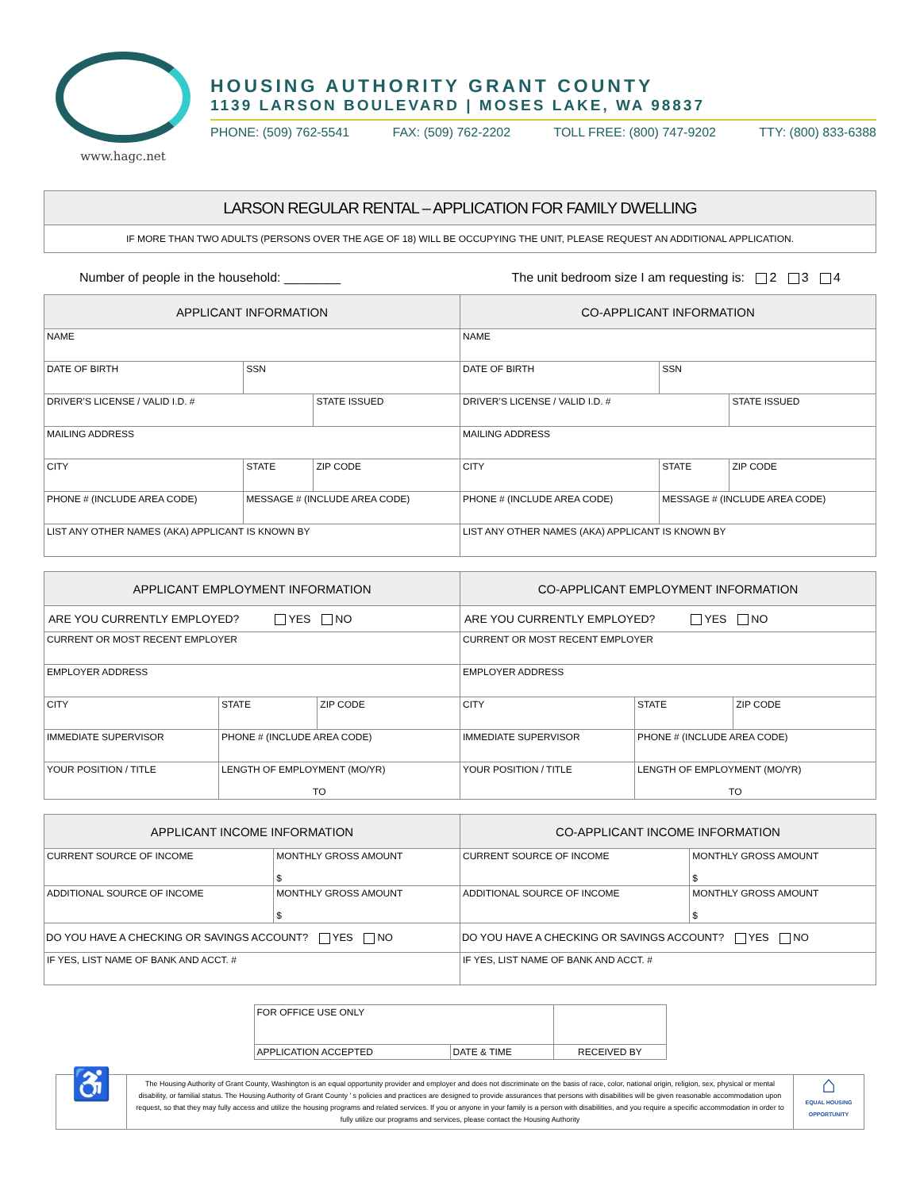www.hagc.net
HOUSING AUTHORITY GRANT COUNTY
1139 LARSON BOULEVARD | MOSES LAKE, WA 98837
PHONE: (509) 762-5541 FAX: (509) 762-2202 TOLL FREE: (800) 747-9202 TTY: (800) 833-6388
| LARSON REGULAR RENTAL – APPLICATION FOR FAMILY DWELLING |
| --- |
| IF MORE THAN TWO ADULTS (PERSONS OVER THE AGE OF 18) WILL BE OCCUPYING THE UNIT, PLEASE REQUEST AN ADDITIONAL APPLICATION. |
Number of people in the household: ________ The unit bedroom size I am requesting is: 2 3 4
| APPLICANT INFORMATION | | | CO-APPLICANT INFORMATION | | |
| --- | --- | --- | --- | --- | --- |
| NAME | | | NAME | | |
| DATE OF BIRTH | SSN | | DATE OF BIRTH | SSN | |
| DRIVER’S LICENSE / VALID I.D. # | | STATE ISSUED | DRIVER’S LICENSE / VALID I.D. # | | STATE ISSUED |
| MAILING ADDRESS | | | MAILING ADDRESS | | |
| CITY | STATE | ZIP CODE | CITY | STATE | ZIP CODE |
| PHONE # (INCLUDE AREA CODE) | MESSAGE # (INCLUDE AREA CODE) | | PHONE # (INCLUDE AREA CODE) | MESSAGE # (INCLUDE AREA CODE) | |
| LIST ANY OTHER NAMES (AKA) APPLICANT IS KNOWN BY | | | LIST ANY OTHER NAMES (AKA) APPLICANT IS KNOWN BY | | |
| APPLICANT EMPLOYMENT INFORMATION | | | CO-APPLICANT EMPLOYMENT INFORMATION | | |
| --- | --- | --- | --- | --- | --- |
| ARE YOU CURRENTLY EMPLOYED? YES NO | | | ARE YOU CURRENTLY EMPLOYED? YES NO | | |
| CURRENT OR MOST RECENT EMPLOYER | | | CURRENT OR MOST RECENT EMPLOYER | | |
| EMPLOYER ADDRESS | | | EMPLOYER ADDRESS | | |
| CITY | STATE | ZIP CODE | CITY | STATE | ZIP CODE |
| IMMEDIATE SUPERVISOR | PHONE # (INCLUDE AREA CODE) | | IMMEDIATE SUPERVISOR | PHONE # (INCLUDE AREA CODE) | |
| YOUR POSITION / TITLE | LENGTH OF EMPLOYMENT (MO/YR) TO | | YOUR POSITION / TITLE | LENGTH OF EMPLOYMENT (MO/YR) TO | |
| APPLICANT INCOME INFORMATION | | CO-APPLICANT INCOME INFORMATION | |
| --- | --- | --- | --- |
| CURRENT SOURCE OF INCOME | MONTHLY GROSS AMOUNT $ | CURRENT SOURCE OF INCOME | MONTHLY GROSS AMOUNT $ |
| ADDITIONAL SOURCE OF INCOME | MONTHLY GROSS AMOUNT $ | ADDITIONAL SOURCE OF INCOME | MONTHLY GROSS AMOUNT $ |
| DO YOU HAVE A CHECKING OR SAVINGS ACCOUNT? YES NO | | DO YOU HAVE A CHECKING OR SAVINGS ACCOUNT? YES NO | |
| IF YES, LIST NAME OF BANK AND ACCT. # | | IF YES, LIST NAME OF BANK AND ACCT. # | |
| FOR OFFICE USE ONLY | | |
| APPLICATION ACCEPTED | DATE & TIME | RECEIVED BY |
♿
The Housing Authority of Grant County, Washington is an equal opportunity provider and employer and does not discriminate on the basis of race, color, national origin, religion, sex, physical or mental disability, or familial status. The Housing Authority of Grant County ’ s policies and practices are designed to provide assurances that persons with disabilities will be given reasonable accommodation upon request, so that they may fully access and utilize the housing programs and related services. If you or anyone in your family is a person with disabilities, and you require a specific accommodation in order to fully utilize our programs and services, please contact the Housing Authority
⌂
EQUAL HOUSING OPPORTUNITY